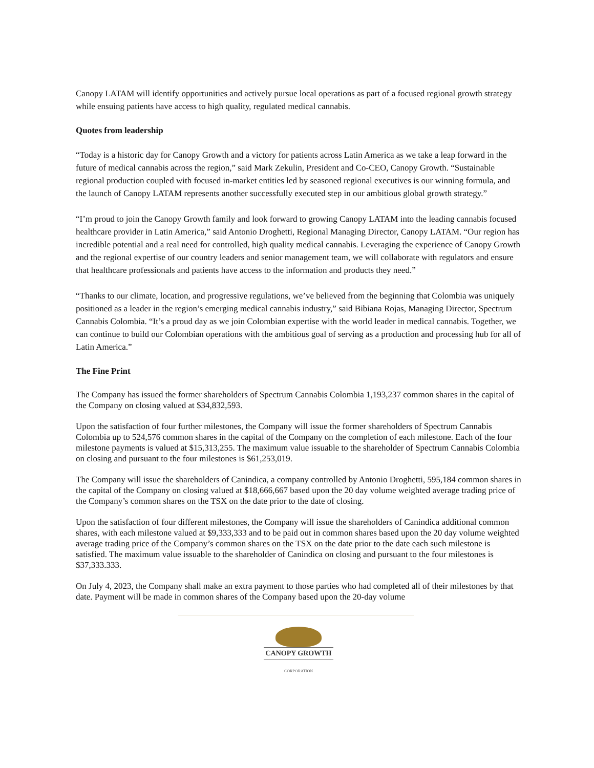Canopy LATAM will identify opportunities and actively pursue local operations as part of a focused regional growth strategy while ensuing patients have access to high quality, regulated medical cannabis.
Quotes from leadership
“Today is a historic day for Canopy Growth and a victory for patients across Latin America as we take a leap forward in the future of medical cannabis across the region,” said Mark Zekulin, President and Co-CEO, Canopy Growth. “Sustainable regional production coupled with focused in-market entities led by seasoned regional executives is our winning formula, and the launch of Canopy LATAM represents another successfully executed step in our ambitious global growth strategy.”
“I’m proud to join the Canopy Growth family and look forward to growing Canopy LATAM into the leading cannabis focused healthcare provider in Latin America,” said Antonio Droghetti, Regional Managing Director, Canopy LATAM. “Our region has incredible potential and a real need for controlled, high quality medical cannabis. Leveraging the experience of Canopy Growth and the regional expertise of our country leaders and senior management team, we will collaborate with regulators and ensure that healthcare professionals and patients have access to the information and products they need.”
“Thanks to our climate, location, and progressive regulations, we’ve believed from the beginning that Colombia was uniquely positioned as a leader in the region’s emerging medical cannabis industry,” said Bibiana Rojas, Managing Director, Spectrum Cannabis Colombia. “It’s a proud day as we join Colombian expertise with the world leader in medical cannabis. Together, we can continue to build our Colombian operations with the ambitious goal of serving as a production and processing hub for all of Latin America.”
The Fine Print
The Company has issued the former shareholders of Spectrum Cannabis Colombia 1,193,237 common shares in the capital of the Company on closing valued at $34,832,593.
Upon the satisfaction of four further milestones, the Company will issue the former shareholders of Spectrum Cannabis Colombia up to 524,576 common shares in the capital of the Company on the completion of each milestone. Each of the four milestone payments is valued at $15,313,255. The maximum value issuable to the shareholder of Spectrum Cannabis Colombia on closing and pursuant to the four milestones is $61,253,019.
The Company will issue the shareholders of Canindica, a company controlled by Antonio Droghetti, 595,184 common shares in the capital of the Company on closing valued at $18,666,667 based upon the 20 day volume weighted average trading price of the Company’s common shares on the TSX on the date prior to the date of closing.
Upon the satisfaction of four different milestones, the Company will issue the shareholders of Canindica additional common shares, with each milestone valued at $9,333,333 and to be paid out in common shares based upon the 20 day volume weighted average trading price of the Company’s common shares on the TSX on the date prior to the date each such milestone is satisfied. The maximum value issuable to the shareholder of Canindica on closing and pursuant to the four milestones is $37,333.333.
On July 4, 2023, the Company shall make an extra payment to those parties who had completed all of their milestones by that date. Payment will be made in common shares of the Company based upon the 20-day volume
CANOPY GROWTH
CORPORATION